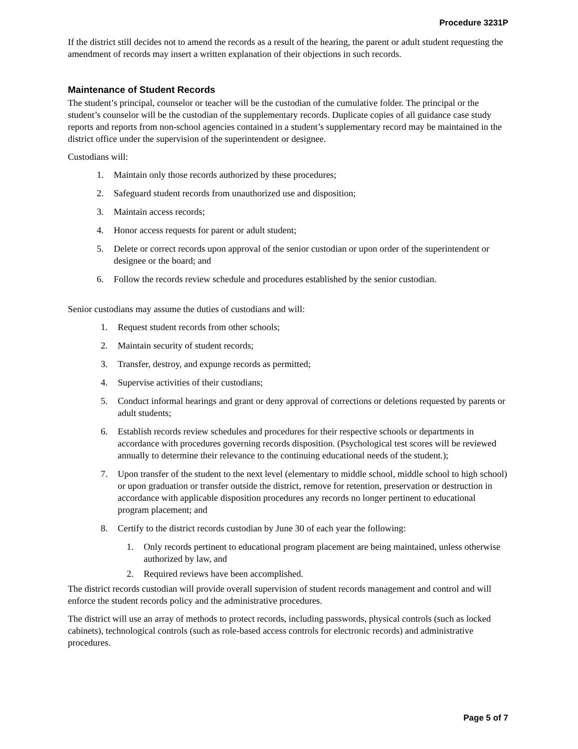Procedure 3231P
If the district still decides not to amend the records as a result of the hearing, the parent or adult student requesting the amendment of records may insert a written explanation of their objections in such records.
Maintenance of Student Records
The student’s principal, counselor or teacher will be the custodian of the cumulative folder. The principal or the student’s counselor will be the custodian of the supplementary records. Duplicate copies of all guidance case study reports and reports from non-school agencies contained in a student’s supplementary record may be maintained in the district office under the supervision of the superintendent or designee.
Custodians will:
1. Maintain only those records authorized by these procedures;
2. Safeguard student records from unauthorized use and disposition;
3. Maintain access records;
4. Honor access requests for parent or adult student;
5. Delete or correct records upon approval of the senior custodian or upon order of the superintendent or designee or the board; and
6. Follow the records review schedule and procedures established by the senior custodian.
Senior custodians may assume the duties of custodians and will:
1. Request student records from other schools;
2. Maintain security of student records;
3. Transfer, destroy, and expunge records as permitted;
4. Supervise activities of their custodians;
5. Conduct informal hearings and grant or deny approval of corrections or deletions requested by parents or adult students;
6. Establish records review schedules and procedures for their respective schools or departments in accordance with procedures governing records disposition. (Psychological test scores will be reviewed annually to determine their relevance to the continuing educational needs of the student.);
7. Upon transfer of the student to the next level (elementary to middle school, middle school to high school) or upon graduation or transfer outside the district, remove for retention, preservation or destruction in accordance with applicable disposition procedures any records no longer pertinent to educational program placement; and
8. Certify to the district records custodian by June 30 of each year the following:
1. Only records pertinent to educational program placement are being maintained, unless otherwise authorized by law, and
2. Required reviews have been accomplished.
The district records custodian will provide overall supervision of student records management and control and will enforce the student records policy and the administrative procedures.
The district will use an array of methods to protect records, including passwords, physical controls (such as locked cabinets), technological controls (such as role-based access controls for electronic records) and administrative procedures.
Page 5 of 7